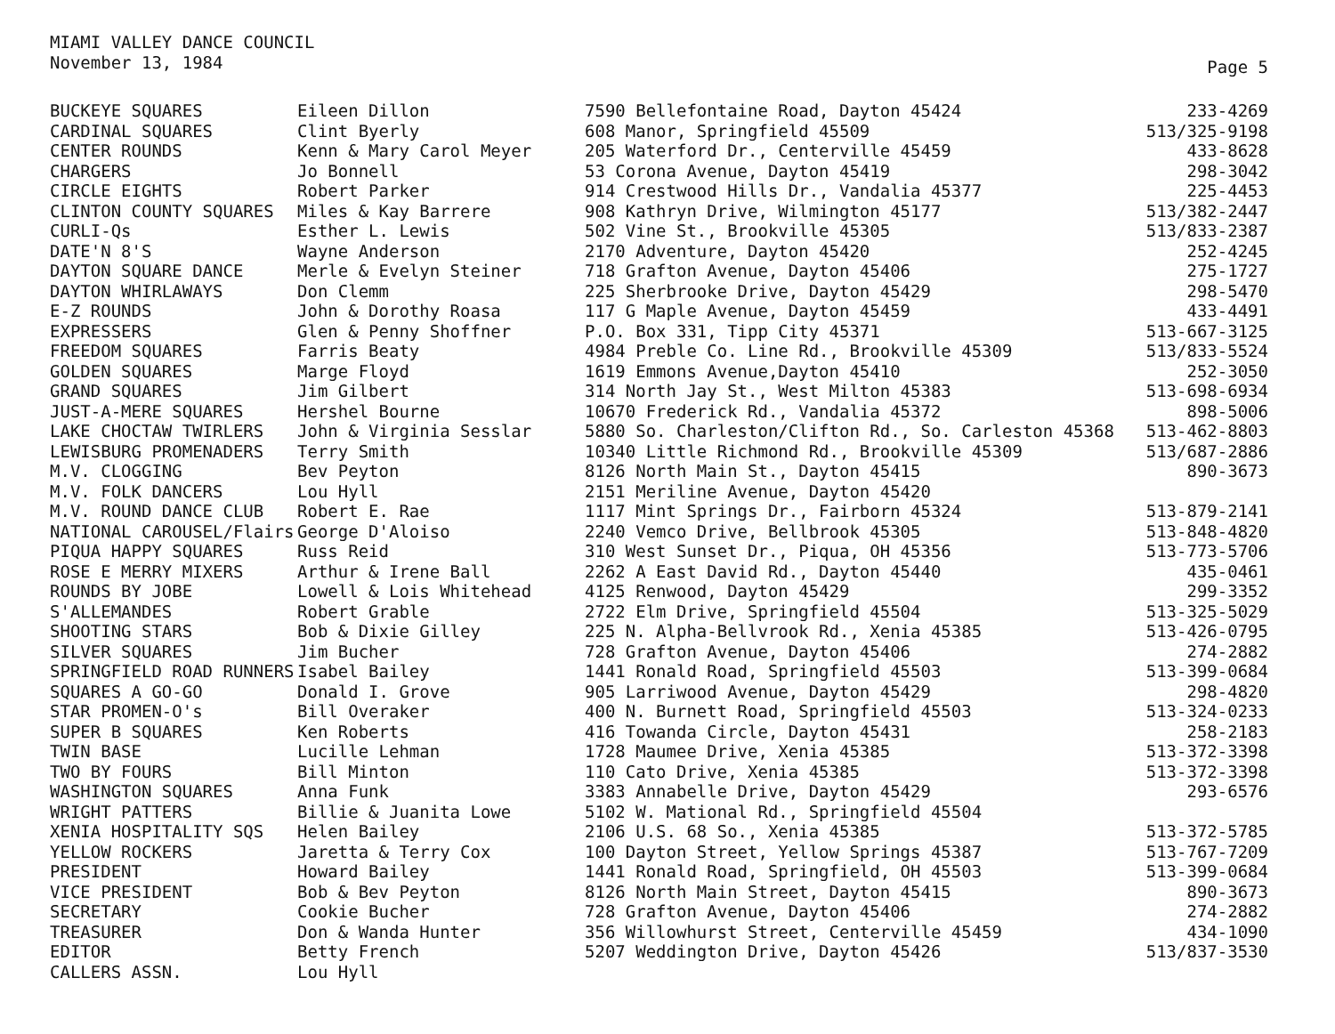MIAMI VALLEY DANCE COUNCIL
November 13, 1984
Page 5
| BUCKEYE SQUARES | Eileen Dillon | 7590 Bellefontaine Road, Dayton 45424 | 233-4269 |
| CARDINAL SQUARES | Clint Byerly | 608 Manor, Springfield 45509 | 513/325-9198 |
| CENTER ROUNDS | Kenn & Mary Carol Meyer | 205 Waterford Dr., Centerville 45459 | 433-8628 |
| CHARGERS | Jo Bonnell | 53 Corona Avenue, Dayton 45419 | 298-3042 |
| CIRCLE EIGHTS | Robert Parker | 914 Crestwood Hills Dr., Vandalia 45377 | 225-4453 |
| CLINTON COUNTY SQUARES | Miles & Kay Barrere | 908 Kathryn Drive, Wilmington 45177 | 513/382-2447 |
| CURLI-Qs | Esther L. Lewis | 502 Vine St., Brookville 45305 | 513/833-2387 |
| DATE'N 8'S | Wayne Anderson | 2170 Adventure, Dayton 45420 | 252-4245 |
| DAYTON SQUARE DANCE | Merle & Evelyn Steiner | 718 Grafton Avenue, Dayton 45406 | 275-1727 |
| DAYTON WHIRLAWAYS | Don Clemm | 225 Sherbrooke Drive, Dayton 45429 | 298-5470 |
| E-Z ROUNDS | John & Dorothy Roasa | 117 G Maple Avenue, Dayton 45459 | 433-4491 |
| EXPRESSERS | Glen & Penny Shoffner | P.O. Box 331, Tipp City 45371 | 513-667-3125 |
| FREEDOM SQUARES | Farris Beaty | 4984 Preble Co. Line Rd., Brookville 45309 | 513/833-5524 |
| GOLDEN SQUARES | Marge Floyd | 1619 Emmons Avenue,Dayton 45410 | 252-3050 |
| GRAND SQUARES | Jim Gilbert | 314 North Jay St., West Milton 45383 | 513-698-6934 |
| JUST-A-MERE SQUARES | Hershel Bourne | 10670 Frederick Rd., Vandalia 45372 | 898-5006 |
| LAKE CHOCTAW TWIRLERS | John & Virginia Sesslar | 5880 So. Charleston/Clifton Rd., So. Carleston 45368 | 513-462-8803 |
| LEWISBURG PROMENADERS | Terry Smith | 10340 Little Richmond Rd., Brookville 45309 | 513/687-2886 |
| M.V. CLOGGING | Bev Peyton | 8126 North Main St., Dayton 45415 | 890-3673 |
| M.V. FOLK DANCERS | Lou Hyll | 2151 Meriline Avenue, Dayton 45420 | |
| M.V. ROUND DANCE CLUB | Robert E. Rae | 1117 Mint Springs Dr., Fairborn 45324 | 513-879-2141 |
| NATIONAL CAROUSEL/Flairs | George D'Aloiso | 2240 Vemco Drive, Bellbrook 45305 | 513-848-4820 |
| PIQUA HAPPY SQUARES | Russ Reid | 310 West Sunset Dr., Piqua, OH 45356 | 513-773-5706 |
| ROSE E MERRY MIXERS | Arthur & Irene Ball | 2262 A East David Rd., Dayton 45440 | 435-0461 |
| ROUNDS BY JOBE | Lowell & Lois Whitehead | 4125 Renwood, Dayton 45429 | 299-3352 |
| S'ALLEMANDES | Robert Grable | 2722 Elm Drive, Springfield 45504 | 513-325-5029 |
| SHOOTING STARS | Bob & Dixie Gilley | 225 N. Alpha-Bellvrook Rd., Xenia 45385 | 513-426-0795 |
| SILVER SQUARES | Jim Bucher | 728 Grafton Avenue, Dayton 45406 | 274-2882 |
| SPRINGFIELD ROAD RUNNERS | Isabel Bailey | 1441 Ronald Road, Springfield 45503 | 513-399-0684 |
| SQUARES A GO-GO | Donald I. Grove | 905 Larriwood Avenue, Dayton 45429 | 298-4820 |
| STAR PROMEN-O's | Bill Overaker | 400 N. Burnett Road, Springfield 45503 | 513-324-0233 |
| SUPER B SQUARES | Ken Roberts | 416 Towanda Circle, Dayton 45431 | 258-2183 |
| TWIN BASE | Lucille Lehman | 1728 Maumee Drive, Xenia 45385 | 513-372-3398 |
| TWO BY FOURS | Bill Minton | 110 Cato Drive, Xenia 45385 | 513-372-3398 |
| WASHINGTON SQUARES | Anna Funk | 3383 Annabelle Drive, Dayton 45429 | 293-6576 |
| WRIGHT PATTERS | Billie & Juanita Lowe | 5102 W. Mational Rd., Springfield 45504 | |
| XENIA HOSPITALITY SQS | Helen Bailey | 2106 U.S. 68 So., Xenia 45385 | 513-372-5785 |
| YELLOW ROCKERS | Jaretta & Terry Cox | 100 Dayton Street, Yellow Springs 45387 | 513-767-7209 |
| PRESIDENT | Howard Bailey | 1441 Ronald Road, Springfield, OH 45503 | 513-399-0684 |
| VICE PRESIDENT | Bob & Bev Peyton | 8126 North Main Street, Dayton 45415 | 890-3673 |
| SECRETARY | Cookie Bucher | 728 Grafton Avenue, Dayton 45406 | 274-2882 |
| TREASURER | Don & Wanda Hunter | 356 Willowhurst Street, Centerville 45459 | 434-1090 |
| EDITOR | Betty French | 5207 Weddington Drive, Dayton 45426 | 513/837-3530 |
| CALLERS ASSN. | Lou Hyll | | |